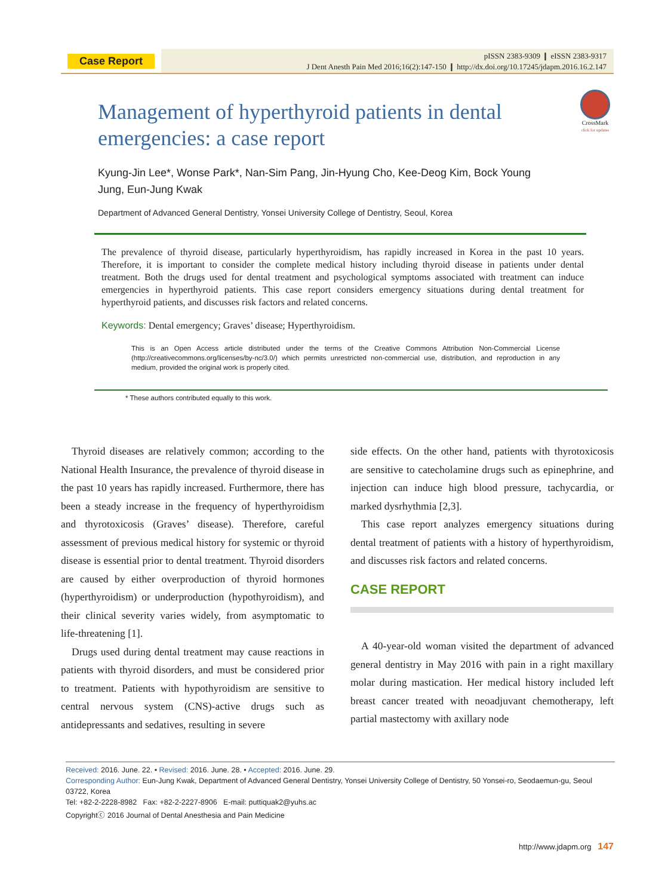Case Report
pISSN 2383-9309 ❙ eISSN 2383-9317
J Dent Anesth Pain Med 2016;16(2):147-150 ❙ http://dx.doi.org/10.17245/jdapm.2016.16.2.147
Management of hyperthyroid patients in dental emergencies: a case report
CrossMark
click for updates
Kyung-Jin Lee*, Wonse Park*, Nan-Sim Pang, Jin-Hyung Cho, Kee-Deog Kim, Bock Young Jung, Eun-Jung Kwak
Department of Advanced General Dentistry, Yonsei University College of Dentistry, Seoul, Korea
The prevalence of thyroid disease, particularly hyperthyroidism, has rapidly increased in Korea in the past 10 years. Therefore, it is important to consider the complete medical history including thyroid disease in patients under dental treatment. Both the drugs used for dental treatment and psychological symptoms associated with treatment can induce emergencies in hyperthyroid patients. This case report considers emergency situations during dental treatment for hyperthyroid patients, and discusses risk factors and related concerns.
Keywords: Dental emergency; Graves’ disease; Hyperthyroidism.
This is an Open Access article distributed under the terms of the Creative Commons Attribution Non-Commercial License (http://creativecommons.org/licenses/by-nc/3.0/) which permits unrestricted non-commercial use, distribution, and reproduction in any medium, provided the original work is properly cited.
* These authors contributed equally to this work.
Thyroid diseases are relatively common; according to the National Health Insurance, the prevalence of thyroid disease in the past 10 years has rapidly increased. Furthermore, there has been a steady increase in the frequency of hyperthyroidism and thyrotoxicosis (Graves’ disease). Therefore, careful assessment of previous medical history for systemic or thyroid disease is essential prior to dental treatment. Thyroid disorders are caused by either overproduction of thyroid hormones (hyperthyroidism) or underproduction (hypothyroidism), and their clinical severity varies widely, from asymptomatic to life-threatening [1].
Drugs used during dental treatment may cause reactions in patients with thyroid disorders, and must be considered prior to treatment. Patients with hypothyroidism are sensitive to central nervous system (CNS)-active drugs such as antidepressants and sedatives, resulting in severe
side effects. On the other hand, patients with thyrotoxicosis are sensitive to catecholamine drugs such as epinephrine, and injection can induce high blood pressure, tachycardia, or marked dysrhythmia [2,3].
This case report analyzes emergency situations during dental treatment of patients with a history of hyperthyroidism, and discusses risk factors and related concerns.
CASE REPORT
A 40-year-old woman visited the department of advanced general dentistry in May 2016 with pain in a right maxillary molar during mastication. Her medical history included left breast cancer treated with neoadjuvant chemotherapy, left partial mastectomy with axillary node
Received: 2016. June. 22. • Revised: 2016. June. 28. • Accepted: 2016. June. 29.
Corresponding Author: Eun-Jung Kwak, Department of Advanced General Dentistry, Yonsei University College of Dentistry, 50 Yonsei-ro, Seodaemun-gu, Seoul 03722, Korea
Tel: +82-2-2228-8982 Fax: +82-2-2227-8906 E-mail: puttiquak2@yuhs.ac
Copyrightⓒ 2016 Journal of Dental Anesthesia and Pain Medicine
http://www.jdapm.org 147